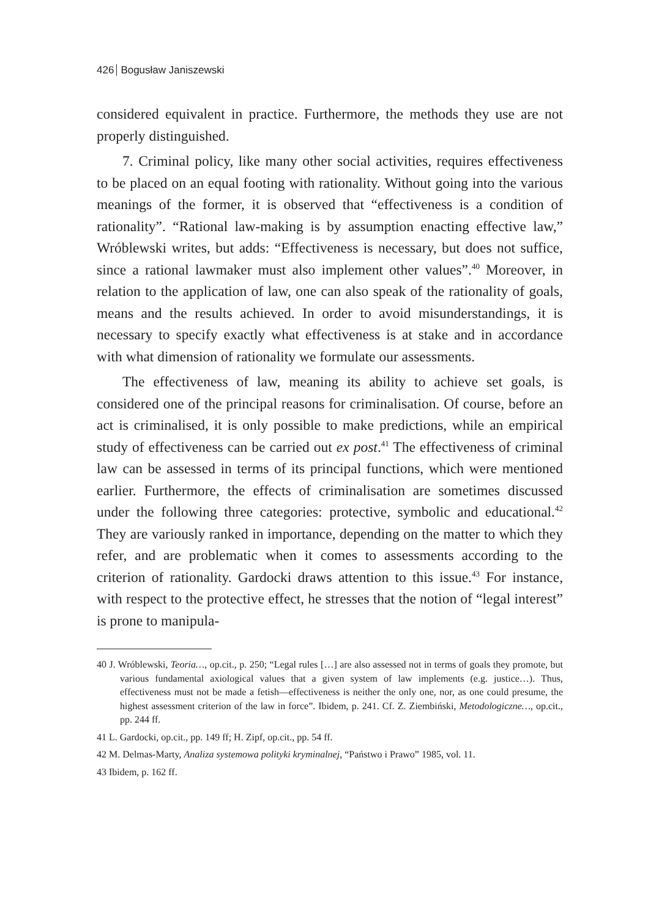426 Bogusław Janiszewski
considered equivalent in practice. Furthermore, the methods they use are not properly distinguished.
7. Criminal policy, like many other social activities, requires effectiveness to be placed on an equal footing with rationality. Without going into the various meanings of the former, it is observed that “effectiveness is a condition of rationality”. “Rational law-making is by assumption enacting effective law,” Wróblewski writes, but adds: “Effectiveness is necessary, but does not suffice, since a rational lawmaker must also implement other values”.<sup>40</sup> Moreover, in relation to the application of law, one can also speak of the rationality of goals, means and the results achieved. In order to avoid misunderstandings, it is necessary to specify exactly what effectiveness is at stake and in accordance with what dimension of rationality we formulate our assessments.
The effectiveness of law, meaning its ability to achieve set goals, is considered one of the principal reasons for criminalisation. Of course, before an act is criminalised, it is only possible to make predictions, while an empirical study of effectiveness can be carried out ex post.<sup>41</sup> The effectiveness of criminal law can be assessed in terms of its principal functions, which were mentioned earlier. Furthermore, the effects of criminalisation are sometimes discussed under the following three categories: protective, symbolic and educational.<sup>42</sup> They are variously ranked in importance, depending on the matter to which they refer, and are problematic when it comes to assessments according to the criterion of rationality. Gardocki draws attention to this issue.<sup>43</sup> For instance, with respect to the protective effect, he stresses that the notion of “legal interest” is prone to manipula-
40 J. Wróblewski, Teoria…, op.cit., p. 250; “Legal rules […] are also assessed not in terms of goals they promote, but various fundamental axiological values that a given system of law implements (e.g. justice…). Thus, effectiveness must not be made a fetish—effectiveness is neither the only one, nor, as one could presume, the highest assessment criterion of the law in force”. Ibidem, p. 241. Cf. Z. Ziembiński, Metodologiczne…, op.cit., pp. 244 ff.
41 L. Gardocki, op.cit., pp. 149 ff; H. Zipf, op.cit., pp. 54 ff.
42 M. Delmas-Marty, Analiza systemowa polityki kryminalnej, “Państwo i Prawo” 1985, vol. 11.
43 Ibidem, p. 162 ff.